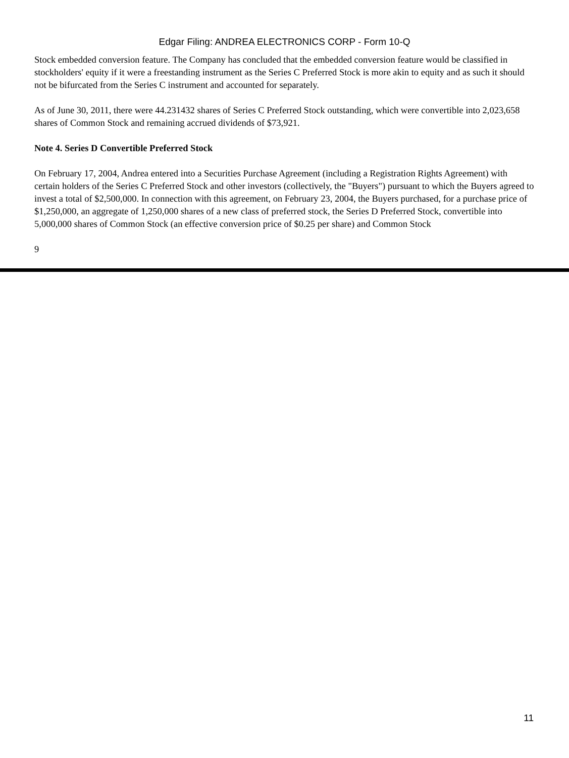Edgar Filing: ANDREA ELECTRONICS CORP - Form 10-Q
Stock embedded conversion feature. The Company has concluded that the embedded conversion feature would be classified in stockholders' equity if it were a freestanding instrument as the Series C Preferred Stock is more akin to equity and as such it should not be bifurcated from the Series C instrument and accounted for separately.
As of June 30, 2011, there were 44.231432 shares of Series C Preferred Stock outstanding, which were convertible into 2,023,658 shares of Common Stock and remaining accrued dividends of $73,921.
Note 4. Series D Convertible Preferred Stock
On February 17, 2004, Andrea entered into a Securities Purchase Agreement (including a Registration Rights Agreement) with certain holders of the Series C Preferred Stock and other investors (collectively, the "Buyers") pursuant to which the Buyers agreed to invest a total of $2,500,000. In connection with this agreement, on February 23, 2004, the Buyers purchased, for a purchase price of $1,250,000, an aggregate of 1,250,000 shares of a new class of preferred stock, the Series D Preferred Stock, convertible into 5,000,000 shares of Common Stock (an effective conversion price of $0.25 per share) and Common Stock
9
11